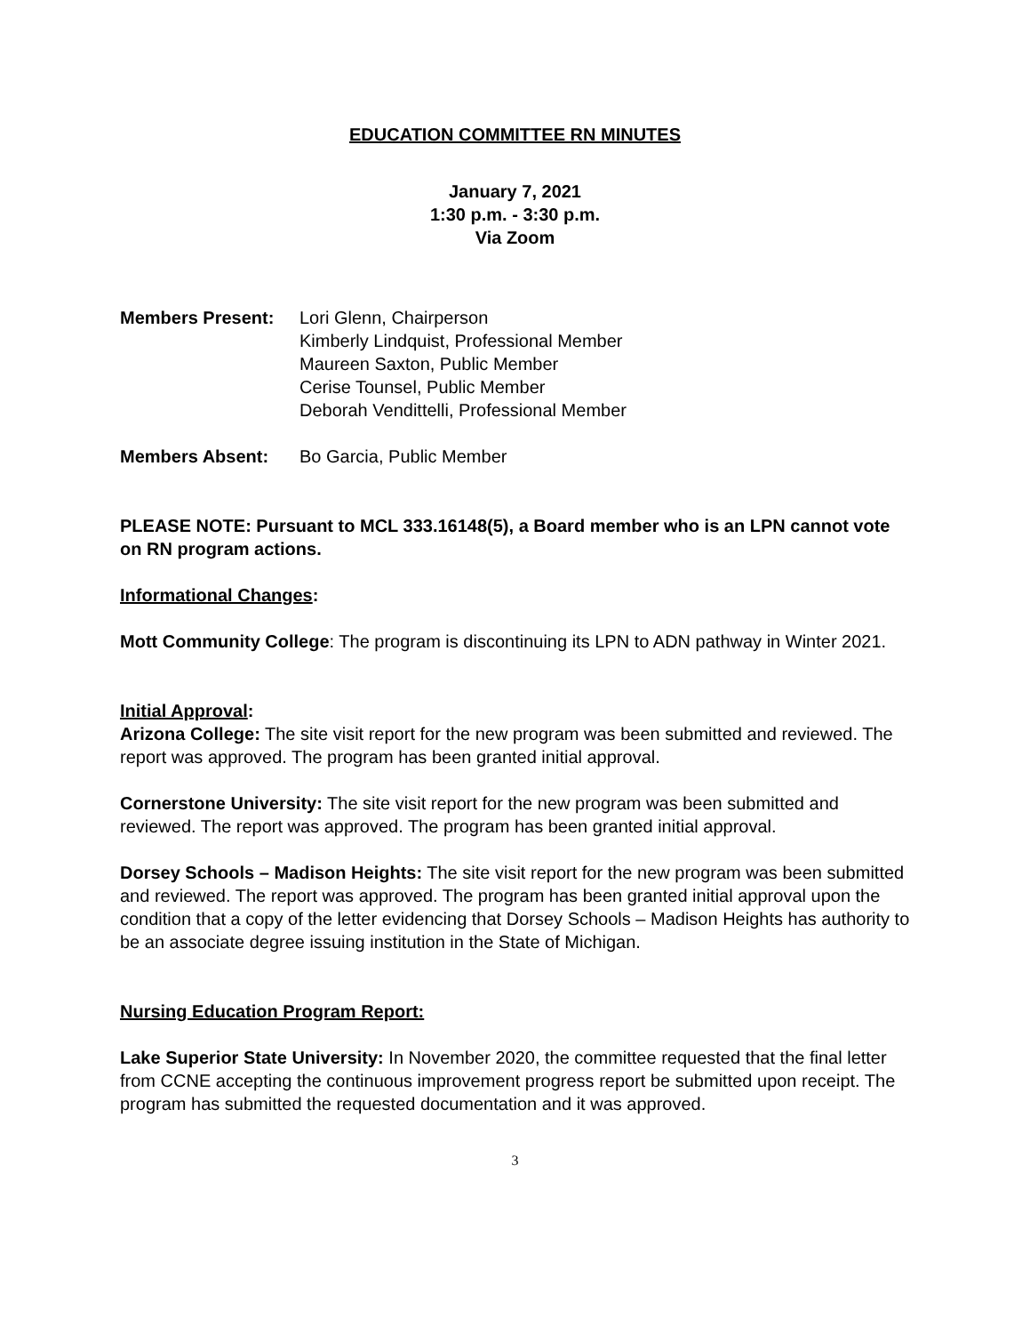EDUCATION COMMITTEE RN MINUTES
January 7, 2021
1:30 p.m. - 3:30 p.m.
Via Zoom
Members Present: Lori Glenn, Chairperson
Kimberly Lindquist, Professional Member
Maureen Saxton, Public Member
Cerise Tounsel, Public Member
Deborah Vendittelli, Professional Member
Members Absent: Bo Garcia, Public Member
PLEASE NOTE: Pursuant to MCL 333.16148(5), a Board member who is an LPN cannot vote on RN program actions.
Informational Changes:
Mott Community College: The program is discontinuing its LPN to ADN pathway in Winter 2021.
Initial Approval:
Arizona College: The site visit report for the new program was been submitted and reviewed. The report was approved. The program has been granted initial approval.
Cornerstone University: The site visit report for the new program was been submitted and reviewed. The report was approved. The program has been granted initial approval.
Dorsey Schools – Madison Heights: The site visit report for the new program was been submitted and reviewed. The report was approved. The program has been granted initial approval upon the condition that a copy of the letter evidencing that Dorsey Schools – Madison Heights has authority to be an associate degree issuing institution in the State of Michigan.
Nursing Education Program Report:
Lake Superior State University: In November 2020, the committee requested that the final letter from CCNE accepting the continuous improvement progress report be submitted upon receipt. The program has submitted the requested documentation and it was approved.
3